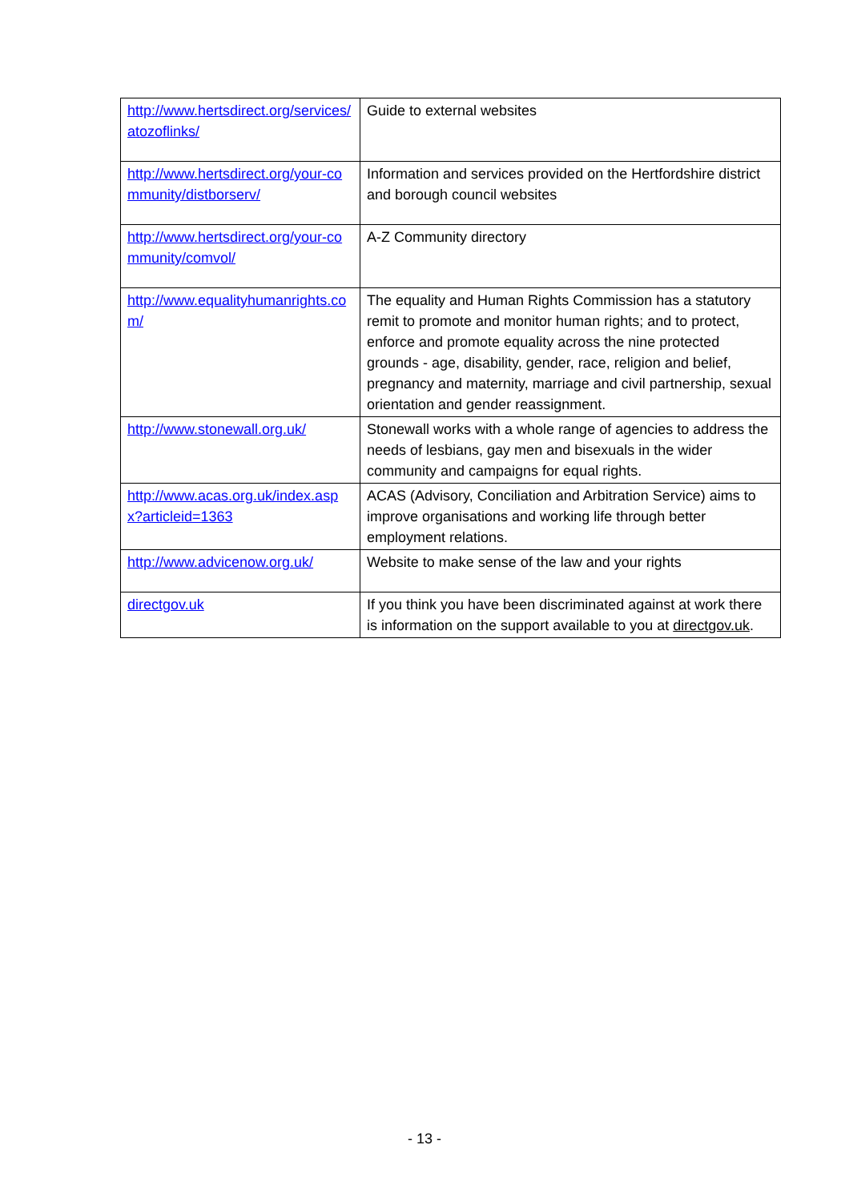| http://www.hertsdirect.org/services/atozoflinks/ | Guide to external websites |
| http://www.hertsdirect.org/your-community/distborserv/ | Information and services provided on the Hertfordshire district and borough council websites |
| http://www.hertsdirect.org/your-community/comvol/ | A-Z Community directory |
| http://www.equalityhumanrights.com/ | The equality and Human Rights Commission has a statutory remit to promote and monitor human rights; and to protect, enforce and promote equality across the nine protected grounds - age, disability, gender, race, religion and belief, pregnancy and maternity, marriage and civil partnership, sexual orientation and gender reassignment. |
| http://www.stonewall.org.uk/ | Stonewall works with a whole range of agencies to address the needs of lesbians, gay men and bisexuals in the wider community and campaigns for equal rights. |
| http://www.acas.org.uk/index.aspx?articleid=1363 | ACAS (Advisory, Conciliation and Arbitration Service) aims to improve organisations and working life through better employment relations. |
| http://www.advicenow.org.uk/ | Website to make sense of the law and your rights |
| directgov.uk | If you think you have been discriminated against at work there is information on the support available to you at directgov.uk . |
- 13 -